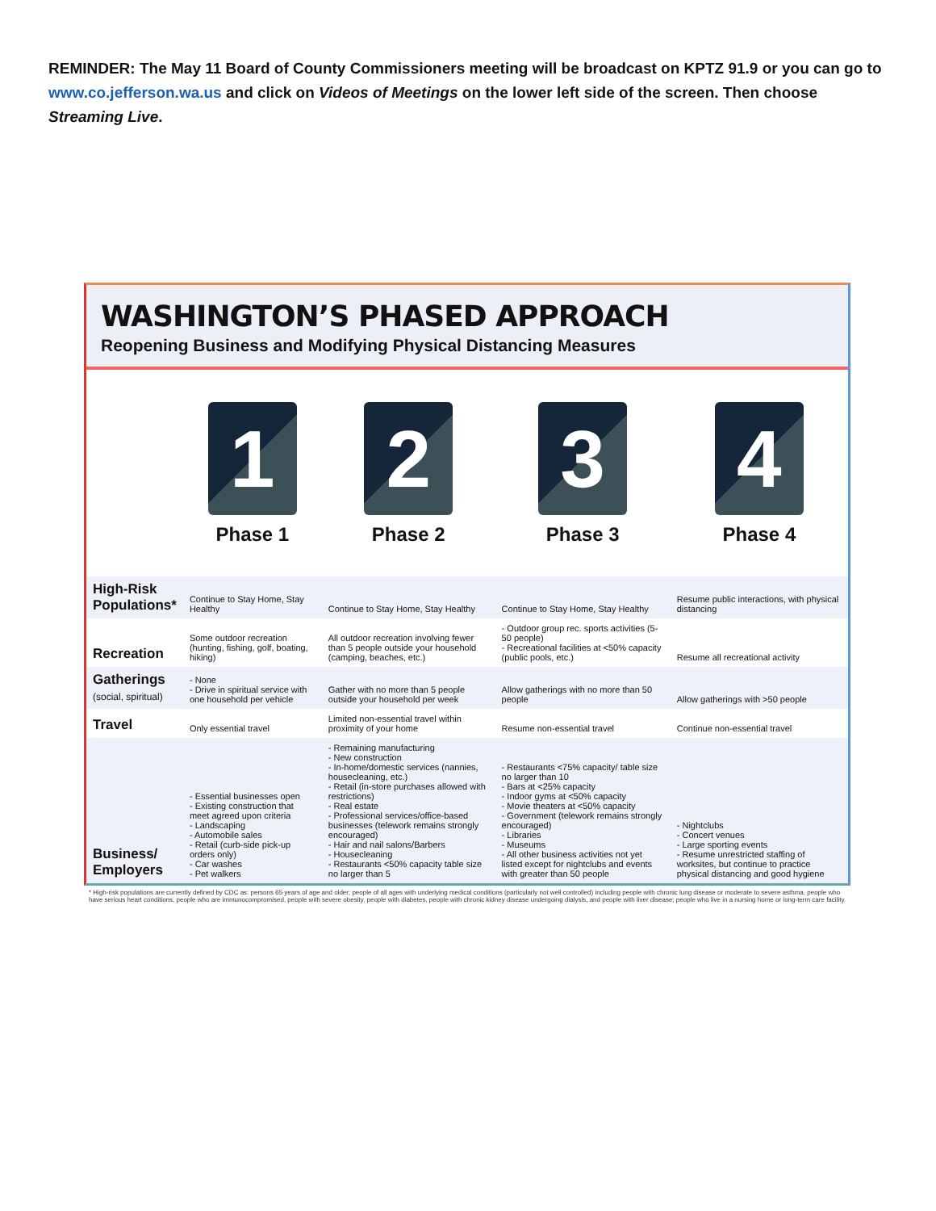REMINDER: The May 11 Board of County Commissioners meeting will be broadcast on KPTZ 91.9 or you can go to www.co.jefferson.wa.us and click on Videos of Meetings on the lower left side of the screen. Then choose Streaming Live.
WASHINGTON’S PHASED APPROACH
Reopening Business and Modifying Physical Distancing Measures
| | 1 Phase 1 | 2 Phase 2 | 3 Phase 3 | 4 Phase 4 |
| --- | --- | --- | --- | --- |
| High-Risk Populations* | Continue to Stay Home, Stay Healthy | Continue to Stay Home, Stay Healthy | Continue to Stay Home, Stay Healthy | Resume public interactions, with physical distancing |
| Recreation | Some outdoor recreation (hunting, fishing, golf, boating, hiking) | All outdoor recreation involving fewer than 5 people outside your household (camping, beaches, etc.) | - Outdoor group rec. sports activities (5-50 people) - Recreational facilities at <50% capacity (public pools, etc.) | Resume all recreational activity |
| Gatherings (social, spiritual) | - None - Drive in spiritual service with one household per vehicle | Gather with no more than 5 people outside your household per week | Allow gatherings with no more than 50 people | Allow gatherings with >50 people |
| Travel | Only essential travel | Limited non-essential travel within proximity of your home | Resume non-essential travel | Continue non-essential travel |
| Business/ Employers | - Essential businesses open - Existing construction that meet agreed upon criteria - Landscaping - Automobile sales - Retail (curb-side pick-up orders only) - Car washes - Pet walkers | - Remaining manufacturing - New construction - In-home/domestic services (nannies, housecleaning, etc.) - Retail (in-store purchases allowed with restrictions) - Real estate - Professional services/office-based businesses (telework remains strongly encouraged) - Hair and nail salons/Barbers - Housecleaning - Restaurants <50% capacity table size no larger than 5 | - Restaurants <75% capacity/ table size no larger than 10 - Bars at <25% capacity - Indoor gyms at <50% capacity - Movie theaters at <50% capacity - Government (telework remains strongly encouraged) - Libraries - Museums - All other business activities not yet listed except for nightclubs and events with greater than 50 people | - Nightclubs - Concert venues - Large sporting events - Resume unrestricted staffing of worksites, but continue to practice physical distancing and good hygiene |
* High-risk populations are currently defined by CDC as: persons 65 years of age and older; people of all ages with underlying medical conditions (particularly not well controlled) including people with chronic lung disease or moderate to severe asthma, people who have serious heart conditions, people who are immunocompromised, people with severe obesity, people with diabetes, people with chronic kidney disease undergoing dialysis, and people with liver disease; people who live in a nursing home or long-term care facility.